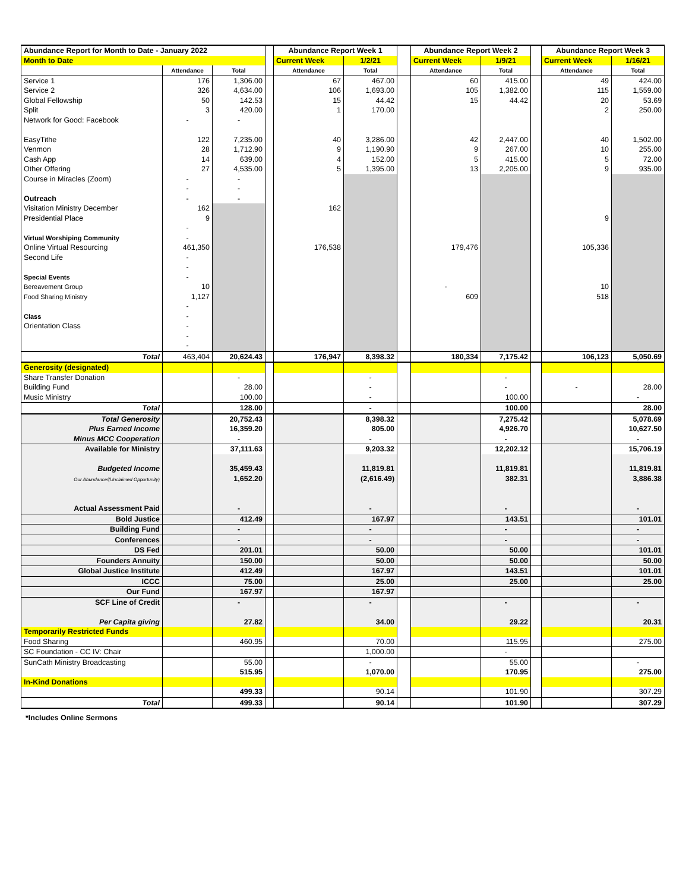| Abundance Report for Month to Date - January 2022 | | | | Abundance Report Week 1 | | | Abundance Report Week 2 | | | Abundance Report Week 3 | |
| --- | --- | --- | --- | --- | --- | --- | --- | --- | --- | --- | --- |
| Month to Date | | | | Current Week | 1/2/21 | | Current Week | 1/9/21 | | Current Week | 1/16/21 |
| | Attendance | Total | | Attendance | Total | | Attendance | Total | | Attendance | Total |
| Service 1 | 176 | 1,306.00 | | 67 | 467.00 | | 60 | 415.00 | | 49 | 424.00 |
| Service 2 | 326 | 4,634.00 | | 106 | 1,693.00 | | 105 | 1,382.00 | | 115 | 1,559.00 |
| Global Fellowship | 50 | 142.53 | | 15 | 44.42 | | 15 | 44.42 | | 20 | 53.69 |
| Split | 3 | 420.00 | | 1 | 170.00 | | | | | 2 | 250.00 |
| Network for Good: Facebook | - | - | | | | | | | | | |
| EasyTithe | 122 | 7,235.00 | | 40 | 3,286.00 | | 42 | 2,447.00 | | 40 | 1,502.00 |
| Venmon | 28 | 1,712.90 | | 9 | 1,190.90 | | 9 | 267.00 | | 10 | 255.00 |
| Cash App | 14 | 639.00 | | 4 | 152.00 | | 5 | 415.00 | | 5 | 72.00 |
| Other Offering | 27 | 4,535.00 | | 5 | 1,395.00 | | 13 | 2,205.00 | | 9 | 935.00 |
| Course in Miracles (Zoom) | - | - | | | | | | | | | |
| | - | - | | | | | | | | | |
| Outreach | - | - | | | | | | | | | |
| Visitation Ministry December | 162 | | | 162 | | | | | | | |
| Presidential Place | 9 | | | | | | | | | 9 | |
| | - | | | | | | | | | | |
| Virtual Worshiping Community | - | | | | | | | | | | |
| Online Virtual Resourcing | 461,350 | | | 176,538 | | | 179,476 | | | 105,336 | |
| Second Life | - | | | | | | | | | | |
| | - | | | | | | | | | | |
| Special Events | - | | | | | | | | | | |
| Bereavement Group | 10 | | | | | | - | | | 10 | |
| Food Sharing Ministry | 1,127 | | | | | | 609 | | | 518 | |
| | - | | | | | | | | | | |
| Class | - | | | | | | | | | | |
| Orientation Class | - | | | | | | | | | | |
| | - | | | | | | | | | | |
| | - | | | | | | | | | | |
| Total | 463,404 | 20,624.43 | | 176,947 | 8,398.32 | | 180,334 | 7,175.42 | | 106,123 | 5,050.69 |
| Generosity (designated) | | | | | | | | | | | |
| Share Transfer Donation | | - | | | - | | | - | | | |
| Building Fund | | 28.00 | | | - | | | - | | - | 28.00 |
| Music Ministry | | 100.00 | | | - | | | 100.00 | | | - |
| Total | | 128.00 | | | - | | | 100.00 | | | 28.00 |
| Total Generosity | | 20,752.43 | | | 8,398.32 | | | 7,275.42 | | | 5,078.69 |
| Plus Earned Income | | 16,359.20 | | | 805.00 | | | 4,926.70 | | | 10,627.50 |
| Minus MCC Cooperation | | - | | | - | | | - | | | - |
| Available for Ministry | | 37,111.63 | | | 9,203.32 | | | 12,202.12 | | | 15,706.19 |
| Budgeted Income | | 35,459.43 | | | 11,819.81 | | | 11,819.81 | | | 11,819.81 |
| Our Abundance/(Unclaimed Opportunity) | | 1,652.20 | | | (2,616.49) | | | 382.31 | | | 3,886.38 |
| Actual Assessment Paid | | - | | | - | | | - | | | - |
| Bold Justice | | 412.49 | | | 167.97 | | | 143.51 | | | 101.01 |
| Building Fund | | - | | | - | | | - | | | - |
| Conferences | | - | | | - | | | - | | | - |
| DS Fed | | 201.01 | | | 50.00 | | | 50.00 | | | 101.01 |
| Founders Annuity | | 150.00 | | | 50.00 | | | 50.00 | | | 50.00 |
| Global Justice Institute | | 412.49 | | | 167.97 | | | 143.51 | | | 101.01 |
| ICCC | | 75.00 | | | 25.00 | | | 25.00 | | | 25.00 |
| Our Fund | | 167.97 | | | 167.97 | | | | | | |
| SCF Line of Credit | | - | | | - | | | - | | | - |
| Per Capita giving | | 27.82 | | | 34.00 | | | 29.22 | | | 20.31 |
| Temporarily Restricted Funds | | | | | | | | | | | |
| Food Sharing | | 460.95 | | | 70.00 | | | 115.95 | | | 275.00 |
| SC Foundation - CC IV: Chair | | | | | 1,000.00 | | | - | | | |
| SunCath Ministry Broadcasting | | 55.00 | | | - | | | 55.00 | | | - |
| | | 515.95 | | | 1,070.00 | | | 170.95 | | | 275.00 |
| In-Kind Donations | | | | | | | | | | | |
| | | 499.33 | | | 90.14 | | | 101.90 | | | 307.29 |
| Total | | 499.33 | | | 90.14 | | | 101.90 | | | 307.29 |
*Includes Online Sermons